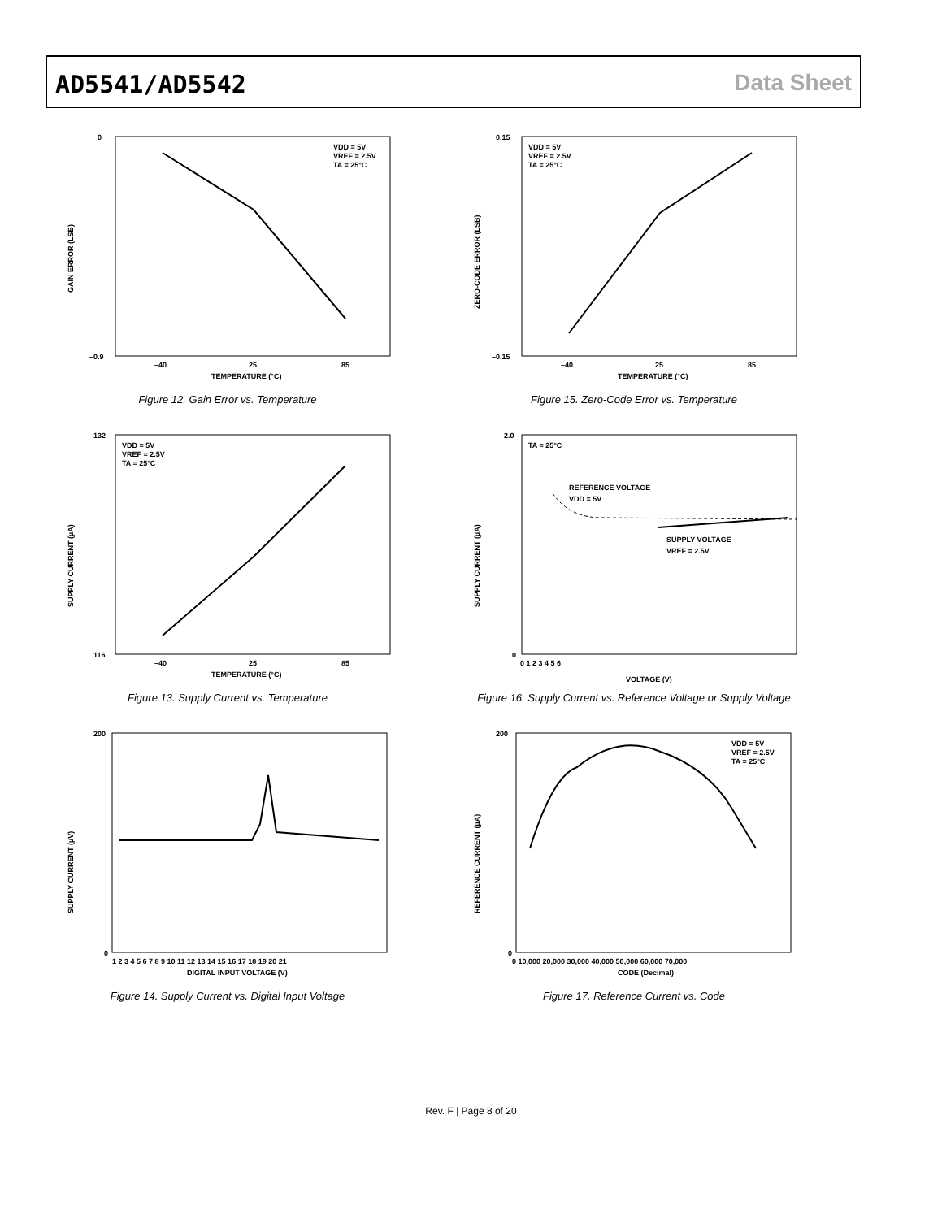AD5541/AD5542 Data Sheet
0
–0.9
–40
25
85
TEMPERATURE (°C)
VDD = 5V
VREF = 2.5V
TA = 25°C
GAIN ERROR (LSB)
Figure 12. Gain Error vs. Temperature
0.15
–0.15
–40
25
85
TEMPERATURE (°C)
VDD = 5V
VREF = 2.5V
TA = 25°C
ZERO-CODE ERROR (LSB)
Figure 15. Zero-Code Error vs. Temperature
132
116
–40
25
85
TEMPERATURE (°C)
VDD = 5V
VREF = 2.5V
TA = 25°C
SUPPLY CURRENT (µA)
Figure 13. Supply Current vs. Temperature
2.0
0
0 1 2 3 4 5 6
VOLTAGE (V)
TA = 25°C
REFERENCE VOLTAGE
VDD = 5V
SUPPLY VOLTAGE
VREF = 2.5V
SUPPLY CURRENT (µA)
Figure 16. Supply Current vs. Reference Voltage or Supply Voltage
200
0
1 2 3 4 5 6 7 8 9 10 11 12 13 14 15 16 17 18 19 20 21
DIGITAL INPUT VOLTAGE (V)
SUPPLY CURRENT (µV)
Figure 14. Supply Current vs. Digital Input Voltage
200
0
0 10,000 20,000 30,000 40,000 50,000 60,000 70,000
CODE (Decimal)
VDD = 5V
VREF = 2.5V
TA = 25°C
REFERENCE CURRENT (µA)
Figure 17. Reference Current vs. Code
Rev. F | Page 8 of 20